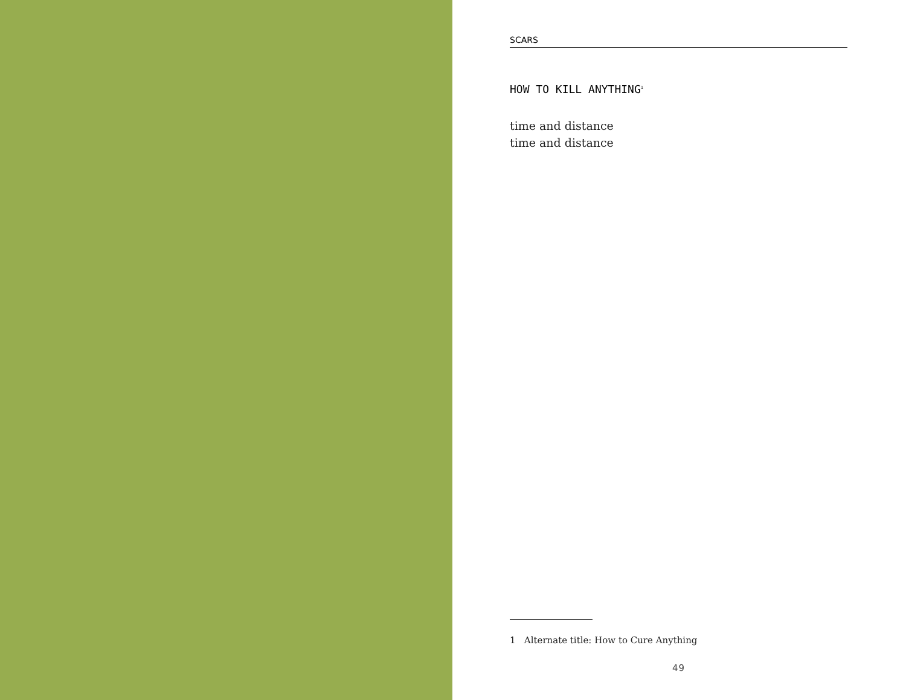SCARS
HOW TO KILL ANYTHING<sup>1</sup>
time and distance
time and distance
1 Alternate title: How to Cure Anything
49